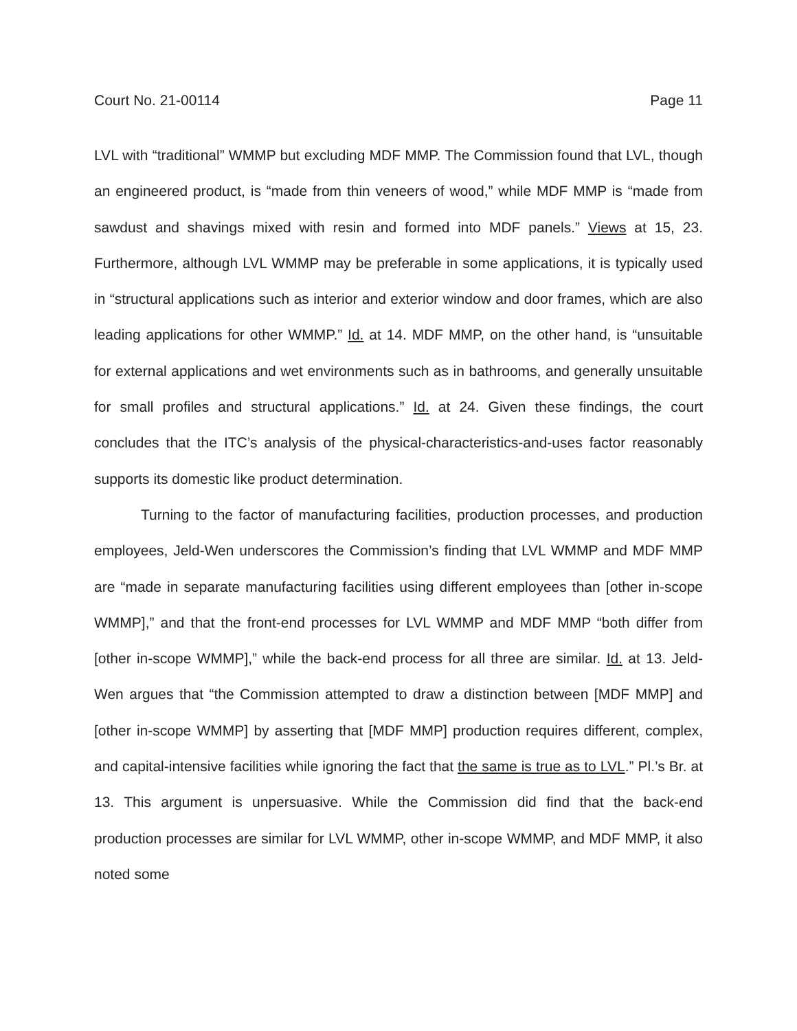Court No. 21-00114 Page 11
LVL with “traditional” WMMP but excluding MDF MMP. The Commission found that LVL, though an engineered product, is “made from thin veneers of wood,” while MDF MMP is “made from sawdust and shavings mixed with resin and formed into MDF panels.” Views at 15, 23. Furthermore, although LVL WMMP may be preferable in some applications, it is typically used in “structural applications such as interior and exterior window and door frames, which are also leading applications for other WMMP.” Id. at 14. MDF MMP, on the other hand, is “unsuitable for external applications and wet environments such as in bathrooms, and generally unsuitable for small profiles and structural applications.” Id. at 24. Given these findings, the court concludes that the ITC’s analysis of the physical-characteristics-and-uses factor reasonably supports its domestic like product determination.
Turning to the factor of manufacturing facilities, production processes, and production employees, Jeld-Wen underscores the Commission’s finding that LVL WMMP and MDF MMP are “made in separate manufacturing facilities using different employees than [other in-scope WMMP],” and that the front-end processes for LVL WMMP and MDF MMP “both differ from [other in-scope WMMP],” while the back-end process for all three are similar. Id. at 13. Jeld-Wen argues that “the Commission attempted to draw a distinction between [MDF MMP] and [other in-scope WMMP] by asserting that [MDF MMP] production requires different, complex, and capital-intensive facilities while ignoring the fact that the same is true as to LVL.” Pl.’s Br. at 13. This argument is unpersuasive. While the Commission did find that the back-end production processes are similar for LVL WMMP, other in-scope WMMP, and MDF MMP, it also noted some